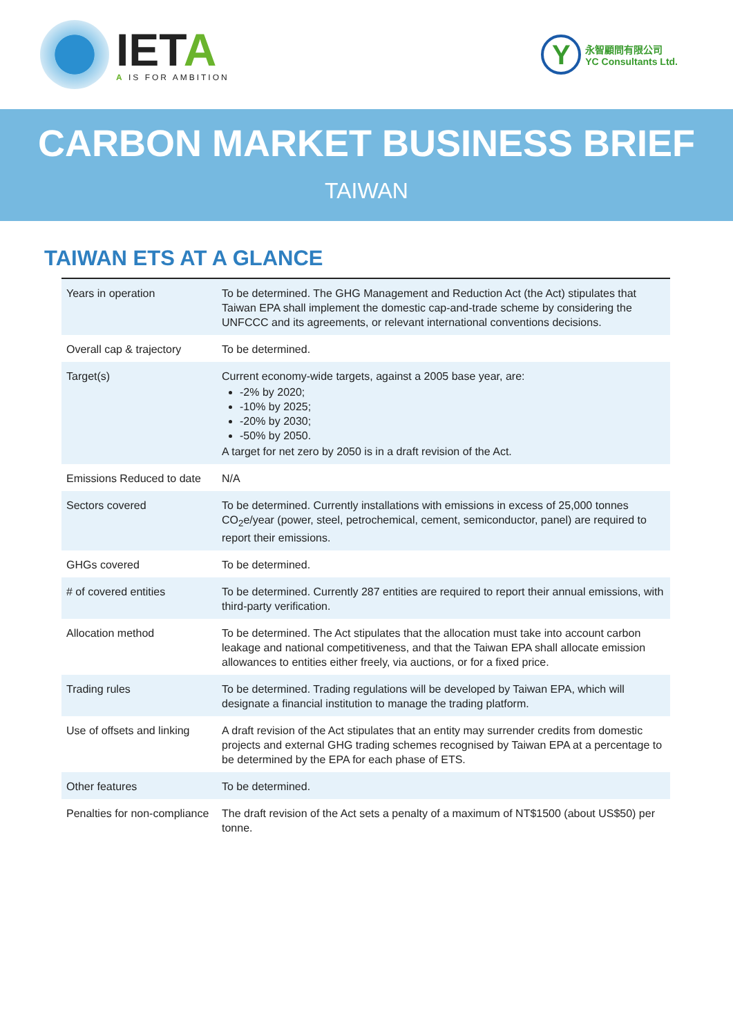IETA
A IS FOR AMBITION
Y
永智顧問有限公司
YC Consultants Ltd.
CARBON MARKET BUSINESS BRIEF
TAIWAN
TAIWAN ETS AT A GLANCE
| Years in operation | To be determined. The GHG Management and Reduction Act (the Act) stipulates that Taiwan EPA shall implement the domestic cap-and-trade scheme by considering the UNFCCC and its agreements, or relevant international conventions decisions. |
| Overall cap & trajectory | To be determined. |
| Target(s) | Current economy-wide targets, against a 2005 base year, are: -2% by 2020; -10% by 2025; -20% by 2030; -50% by 2050. A target for net zero by 2050 is in a draft revision of the Act. |
| Emissions Reduced to date | N/A |
| Sectors covered | To be determined. Currently installations with emissions in excess of 25,000 tonnes CO<sub>2</sub>e/year (power, steel, petrochemical, cement, semiconductor, panel) are required to report their emissions. |
| GHGs covered | To be determined. |
| # of covered entities | To be determined. Currently 287 entities are required to report their annual emissions, with third-party verification. |
| Allocation method | To be determined. The Act stipulates that the allocation must take into account carbon leakage and national competitiveness, and that the Taiwan EPA shall allocate emission allowances to entities either freely, via auctions, or for a fixed price. |
| Trading rules | To be determined. Trading regulations will be developed by Taiwan EPA, which will designate a financial institution to manage the trading platform. |
| Use of offsets and linking | A draft revision of the Act stipulates that an entity may surrender credits from domestic projects and external GHG trading schemes recognised by Taiwan EPA at a percentage to be determined by the EPA for each phase of ETS. |
| Other features | To be determined. |
| Penalties for non-compliance | The draft revision of the Act sets a penalty of a maximum of NT$1500 (about US$50) per tonne. |